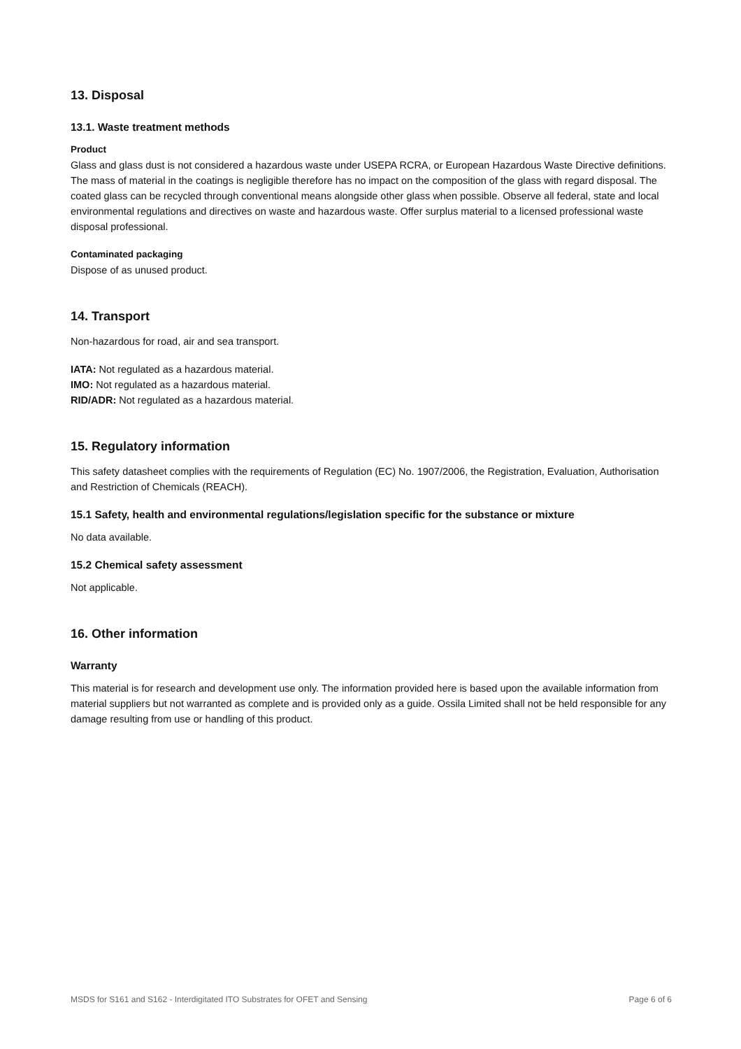13. Disposal
13.1. Waste treatment methods
Product
Glass and glass dust is not considered a hazardous waste under USEPA RCRA, or European Hazardous Waste Directive definitions. The mass of material in the coatings is negligible therefore has no impact on the composition of the glass with regard disposal. The coated glass can be recycled through conventional means alongside other glass when possible. Observe all federal, state and local environmental regulations and directives on waste and hazardous waste. Offer surplus material to a licensed professional waste disposal professional.
Contaminated packaging
Dispose of as unused product.
14. Transport
Non-hazardous for road, air and sea transport.
IATA: Not regulated as a hazardous material.
IMO: Not regulated as a hazardous material.
RID/ADR: Not regulated as a hazardous material.
15. Regulatory information
This safety datasheet complies with the requirements of Regulation (EC) No. 1907/2006, the Registration, Evaluation, Authorisation and Restriction of Chemicals (REACH).
15.1 Safety, health and environmental regulations/legislation specific for the substance or mixture
No data available.
15.2 Chemical safety assessment
Not applicable.
16. Other information
Warranty
This material is for research and development use only. The information provided here is based upon the available information from material suppliers but not warranted as complete and is provided only as a guide. Ossila Limited shall not be held responsible for any damage resulting from use or handling of this product.
MSDS for S161 and S162 - Interdigitated ITO Substrates for OFET and Sensing Page 6 of 6